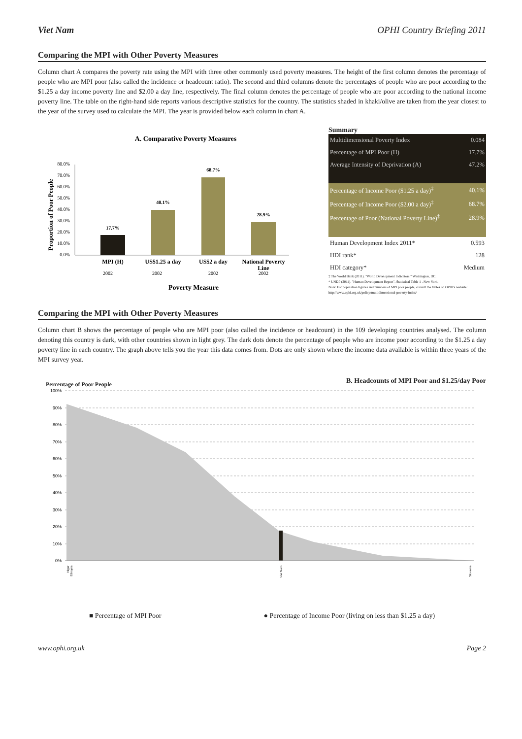Viet Nam OPHI Country Briefing 2011
Comparing the MPI with Other Poverty Measures
Column chart A compares the poverty rate using the MPI with three other commonly used poverty measures. The height of the first column denotes the percentage of people who are MPI poor (also called the incidence or headcount ratio). The second and third columns denote the percentages of people who are poor according to the $1.25 a day income poverty line and $2.00 a day line, respectively. The final column denotes the percentage of people who are poor according to the national income poverty line. The table on the right-hand side reports various descriptive statistics for the country. The statistics shaded in khaki/olive are taken from the year closest to the year of the survey used to calculate the MPI. The year is provided below each column in chart A.
A. Comparative Poverty Measures
Proportion of Poor People
80.0%
70.0%
60.0%
50.0%
40.0%
30.0%
20.0%
10.0%
0.0%
17.7%
40.1%
68.7%
28.9%
MPI (H)
US$1.25 a day
US$2 a day
National Poverty
Line
2002
2002
2002
2002
Poverty Measure
Summary
| Multidimensional Poverty Index | 0.084 |
| Percentage of MPI Poor (H) | 17.7% |
| Average Intensity of Deprivation (A) | 47.2% |
| Percentage of Income Poor ($1.25 a day)<sup>‡</sup> | 40.1% |
| Percentage of Income Poor ($2.00 a day)<sup>‡</sup> | 68.7% |
| Percentage of Poor (National Poverty Line)<sup>‡</sup> | 28.9% |
| Human Development Index 2011* | 0.593 |
| HDI rank* | 128 |
| HDI category* | Medium |
‡ The World Bank (2011). "World Development Indicators." Washington, DC.
* UNDP (2011). "Human Development Report", Statistical Table 1 . New York.
Note: For population figures and numbers of MPI poor people, consult the tables on OPHI's website: http://www.ophi.org.uk/policy/multidimensional-poverty-index/
Comparing the MPI with Other Poverty Measures
Column chart B shows the percentage of people who are MPI poor (also called the incidence or headcount) in the 109 developing countries analysed. The column denoting this country is dark, with other countries shown in light grey. The dark dots denote the percentage of people who are income poor according to the $1.25 a day poverty line in each country. The graph above tells you the year this data comes from. Dots are only shown where the income data available is within three years of the MPI survey year.
Percentage of Poor People B. Headcounts of MPI Poor and $1.25/day Poor
100%
90%
80%
70%
60%
50%
40%
30%
20%
10%
0%
Niger
Ethiopia
Viet Nam
Slovenia
■ Percentage of MPI Poor ● Percentage of Income Poor (living on less than $1.25 a day)
www.ophi.org.uk Page 2